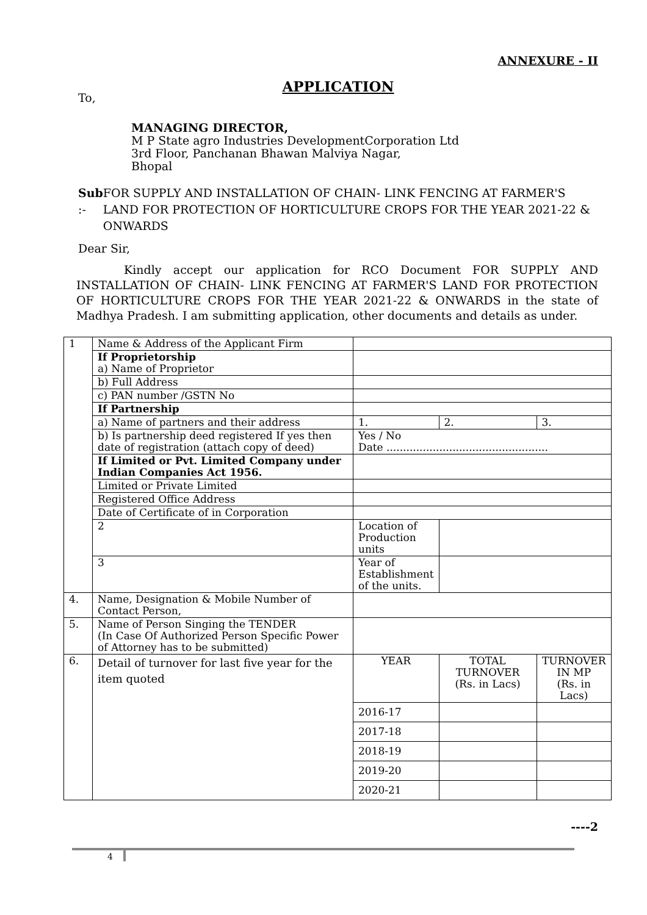ANNEXURE - II
APPLICATION
To,
MANAGING DIRECTOR,
M P State agro Industries DevelopmentCorporation Ltd
3rd Floor, Panchanan Bhawan Malviya Nagar,
Bhopal
Sub :- FOR SUPPLY AND INSTALLATION OF CHAIN- LINK FENCING AT FARMER'S LAND FOR PROTECTION OF HORTICULTURE CROPS FOR THE YEAR 2021-22 & ONWARDS
Dear Sir,
Kindly accept our application for RCO Document FOR SUPPLY AND INSTALLATION OF CHAIN- LINK FENCING AT FARMER'S LAND FOR PROTECTION OF HORTICULTURE CROPS FOR THE YEAR 2021-22 & ONWARDS in the state of Madhya Pradesh. I am submitting application, other documents and details as under.
| 1 | Name & Address of the Applicant Firm | | | |
| | If Proprietorship a) Name of Proprietor | | | |
| | b) Full Address | | | |
| | c) PAN number /GSTN No | | | |
| | If Partnership | | | |
| | a) Name of partners and their address | 1. | 2. | 3. |
| | b) Is partnership deed registered If yes then date of registration (attach copy of deed) | Yes / No Date ................................................. | | |
| | If Limited or Pvt. Limited Company under Indian Companies Act 1956. | | | |
| | Limited or Private Limited | | | |
| | Registered Office Address | | | |
| | Date of Certificate of in Corporation | | | |
| | 2 | Location of Production units | | |
| | 3 | Year of Establishment of the units. | | |
| 4. | Name, Designation & Mobile Number of Contact Person, | | | |
| 5. | Name of Person Singing the TENDER (In Case Of Authorized Person Specific Power of Attorney has to be submitted) | | | |
| 6. | Detail of turnover for last five year for the item quoted | YEAR | TOTAL TURNOVER (Rs. in Lacs) | TURNOVER IN MP (Rs. in Lacs) |
| | | 2016-17 | | |
| | | 2017-18 | | |
| | | 2018-19 | | |
| | | 2019-20 | | |
| | | 2020-21 | | |
----2
4